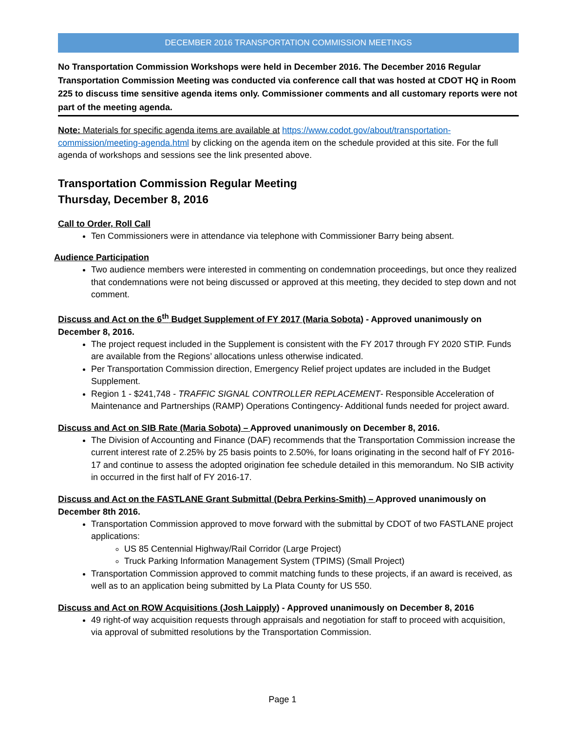DECEMBER 2016 TRANSPORTATION COMMISSION MEETINGS
No Transportation Commission Workshops were held in December 2016. The December 2016 Regular Transportation Commission Meeting was conducted via conference call that was hosted at CDOT HQ in Room 225 to discuss time sensitive agenda items only. Commissioner comments and all customary reports were not part of the meeting agenda.
Note: Materials for specific agenda items are available at https://www.codot.gov/about/transportation-commission/meeting-agenda.html by clicking on the agenda item on the schedule provided at this site. For the full agenda of workshops and sessions see the link presented above.
Transportation Commission Regular Meeting
Thursday, December 8, 2016
Call to Order, Roll Call
Ten Commissioners were in attendance via telephone with Commissioner Barry being absent.
Audience Participation
Two audience members were interested in commenting on condemnation proceedings, but once they realized that condemnations were not being discussed or approved at this meeting, they decided to step down and not comment.
Discuss and Act on the 6<sup>th</sup> Budget Supplement of FY 2017 (Maria Sobota) - Approved unanimously on December 8, 2016.
The project request included in the Supplement is consistent with the FY 2017 through FY 2020 STIP. Funds are available from the Regions’ allocations unless otherwise indicated.
Per Transportation Commission direction, Emergency Relief project updates are included in the Budget Supplement.
Region 1 - $241,748 - TRAFFIC SIGNAL CONTROLLER REPLACEMENT- Responsible Acceleration of Maintenance and Partnerships (RAMP) Operations Contingency- Additional funds needed for project award.
Discuss and Act on SIB Rate (Maria Sobota) – Approved unanimously on December 8, 2016.
The Division of Accounting and Finance (DAF) recommends that the Transportation Commission increase the current interest rate of 2.25% by 25 basis points to 2.50%, for loans originating in the second half of FY 2016-17 and continue to assess the adopted origination fee schedule detailed in this memorandum. No SIB activity in occurred in the first half of FY 2016-17.
Discuss and Act on the FASTLANE Grant Submittal (Debra Perkins-Smith) – Approved unanimously on December 8th 2016.
Transportation Commission approved to move forward with the submittal by CDOT of two FASTLANE project applications:
US 85 Centennial Highway/Rail Corridor (Large Project)
Truck Parking Information Management System (TPIMS) (Small Project)
Transportation Commission approved to commit matching funds to these projects, if an award is received, as well as to an application being submitted by La Plata County for US 550.
Discuss and Act on ROW Acquisitions (Josh Laipply) - Approved unanimously on December 8, 2016
49 right-of way acquisition requests through appraisals and negotiation for staff to proceed with acquisition, via approval of submitted resolutions by the Transportation Commission.
Page 1